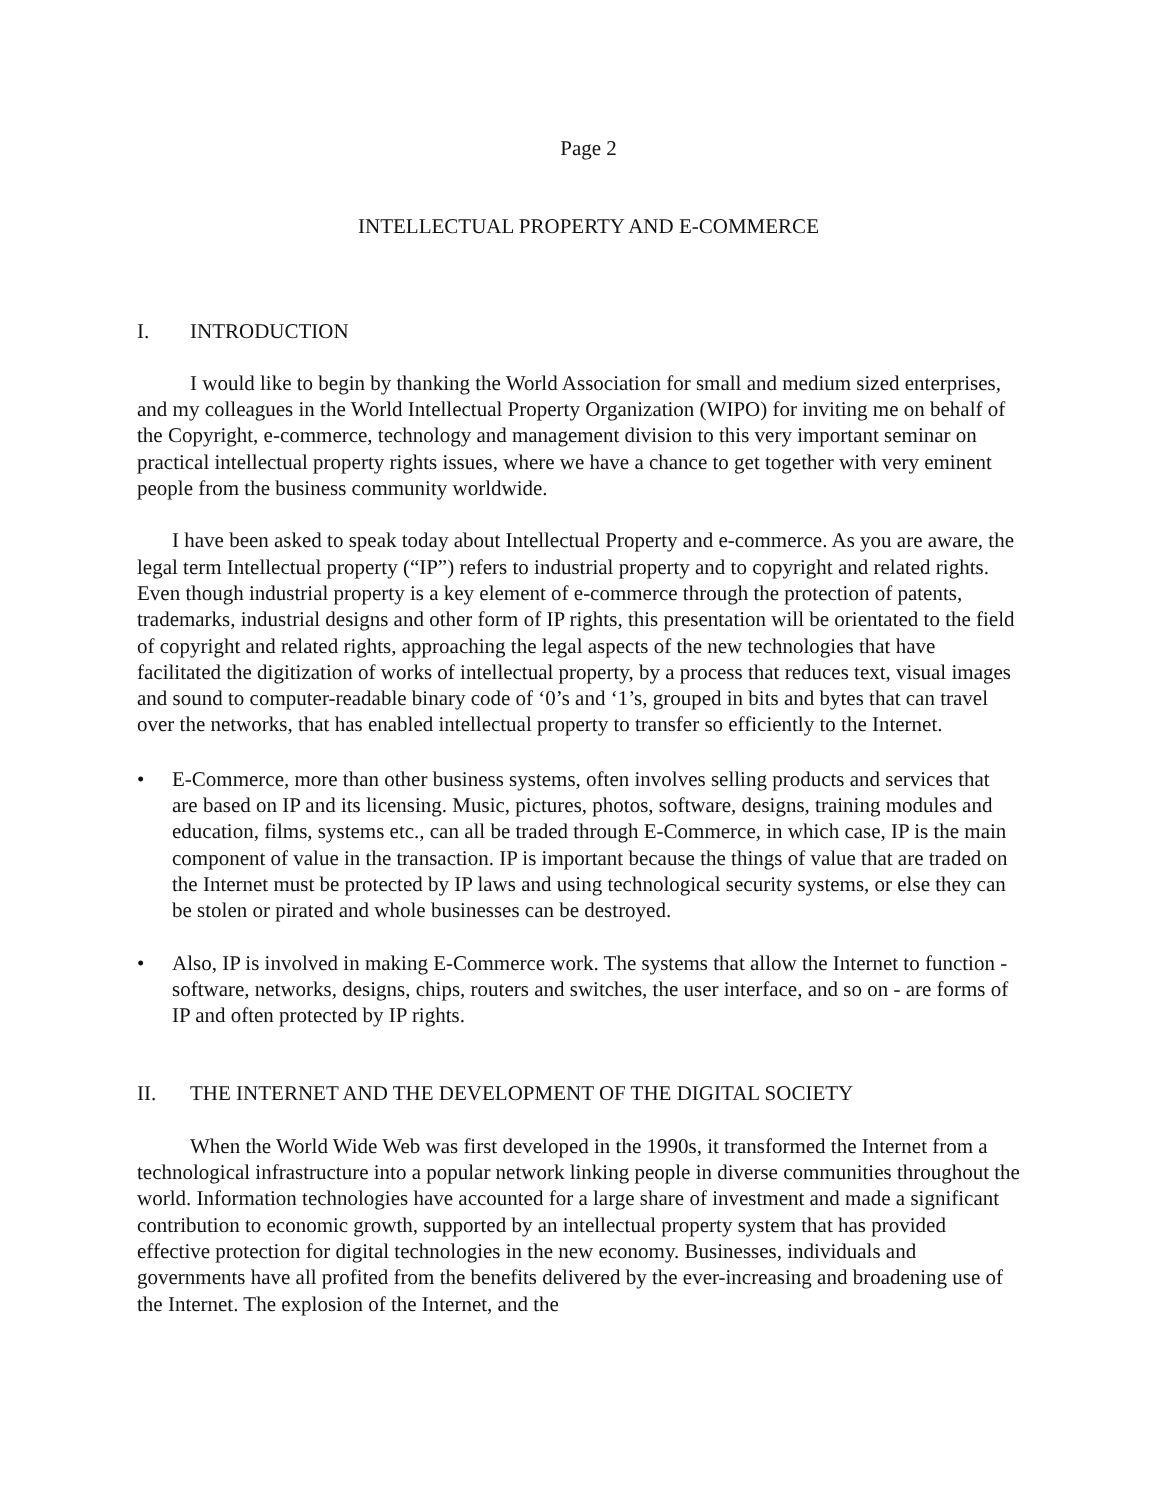Page 2
INTELLECTUAL PROPERTY AND E-COMMERCE
I. INTRODUCTION
I would like to begin by thanking the World Association for small and medium sized enterprises, and my colleagues in the World Intellectual Property Organization (WIPO) for inviting me on behalf of the Copyright, e-commerce, technology and management division to this very important seminar on practical intellectual property rights issues, where we have a chance to get together with very eminent people from the business community worldwide.
I have been asked to speak today about Intellectual Property and e-commerce. As you are aware, the legal term Intellectual property (“IP”) refers to industrial property and to copyright and related rights. Even though industrial property is a key element of e-commerce through the protection of patents, trademarks, industrial designs and other form of IP rights, this presentation will be orientated to the field of copyright and related rights, approaching the legal aspects of the new technologies that have facilitated the digitization of works of intellectual property, by a process that reduces text, visual images and sound to computer-readable binary code of ‘0’s and ‘1’s, grouped in bits and bytes that can travel over the networks, that has enabled intellectual property to transfer so efficiently to the Internet.
• E-Commerce, more than other business systems, often involves selling products and services that are based on IP and its licensing. Music, pictures, photos, software, designs, training modules and education, films, systems etc., can all be traded through E-Commerce, in which case, IP is the main component of value in the transaction. IP is important because the things of value that are traded on the Internet must be protected by IP laws and using technological security systems, or else they can be stolen or pirated and whole businesses can be destroyed.
• Also, IP is involved in making E-Commerce work. The systems that allow the Internet to function - software, networks, designs, chips, routers and switches, the user interface, and so on - are forms of IP and often protected by IP rights.
II. THE INTERNET AND THE DEVELOPMENT OF THE DIGITAL SOCIETY
When the World Wide Web was first developed in the 1990s, it transformed the Internet from a technological infrastructure into a popular network linking people in diverse communities throughout the world. Information technologies have accounted for a large share of investment and made a significant contribution to economic growth, supported by an intellectual property system that has provided effective protection for digital technologies in the new economy. Businesses, individuals and governments have all profited from the benefits delivered by the ever-increasing and broadening use of the Internet. The explosion of the Internet, and the